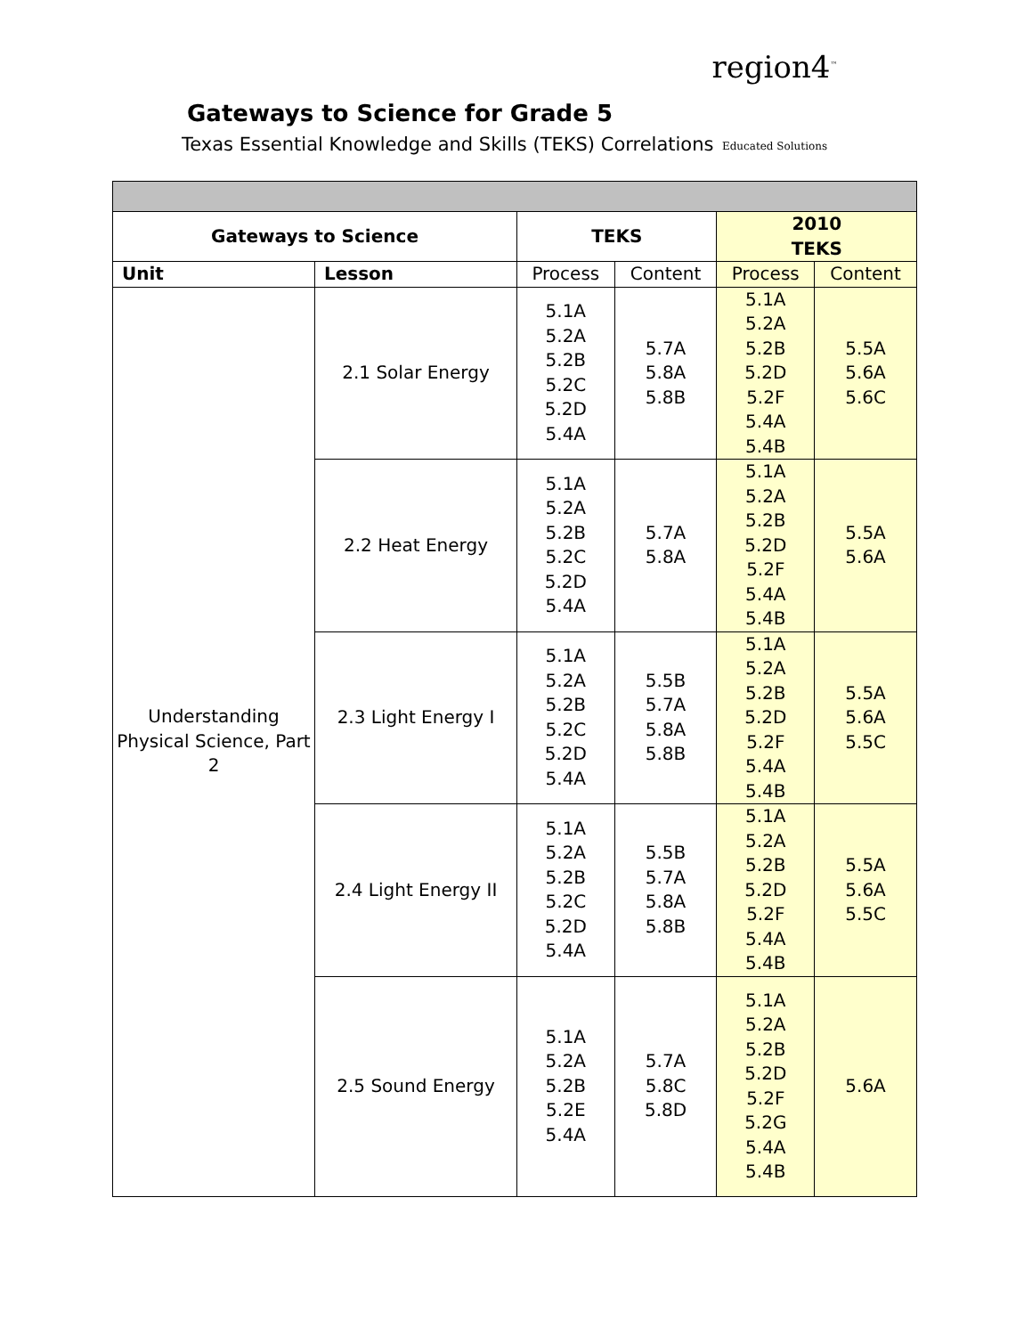Gateways to Science for Grade 5
Texas Essential Knowledge and Skills (TEKS) Correlations
region4<sup>™</sup>
Educated Solutions
| Gateways to Science | | TEKS | | 2010 TEKS | |
| --- | --- | --- | --- | --- | --- |
| Unit | Lesson | Process | Content | Process | Content |
| Understanding Physical Science, Part 2 | 2.1 Solar Energy | 5.1A 5.2A 5.2B 5.2C 5.2D 5.4A | 5.7A 5.8A 5.8B | 5.1A 5.2A 5.2B 5.2D 5.2F 5.4A 5.4B | 5.5A 5.6A 5.6C |
| | 2.2 Heat Energy | 5.1A 5.2A 5.2B 5.2C 5.2D 5.4A | 5.7A 5.8A | 5.1A 5.2A 5.2B 5.2D 5.2F 5.4A 5.4B | 5.5A 5.6A |
| | 2.3 Light Energy I | 5.1A 5.2A 5.2B 5.2C 5.2D 5.4A | 5.5B 5.7A 5.8A 5.8B | 5.1A 5.2A 5.2B 5.2D 5.2F 5.4A 5.4B | 5.5A 5.6A 5.5C |
| | 2.4 Light Energy II | 5.1A 5.2A 5.2B 5.2C 5.2D 5.4A | 5.5B 5.7A 5.8A 5.8B | 5.1A 5.2A 5.2B 5.2D 5.2F 5.4A 5.4B | 5.5A 5.6A 5.5C |
| | 2.5 Sound Energy | 5.1A 5.2A 5.2B 5.2E 5.4A | 5.7A 5.8C 5.8D | 5.1A 5.2A 5.2B 5.2D 5.2F 5.2G 5.4A 5.4B | 5.6A |